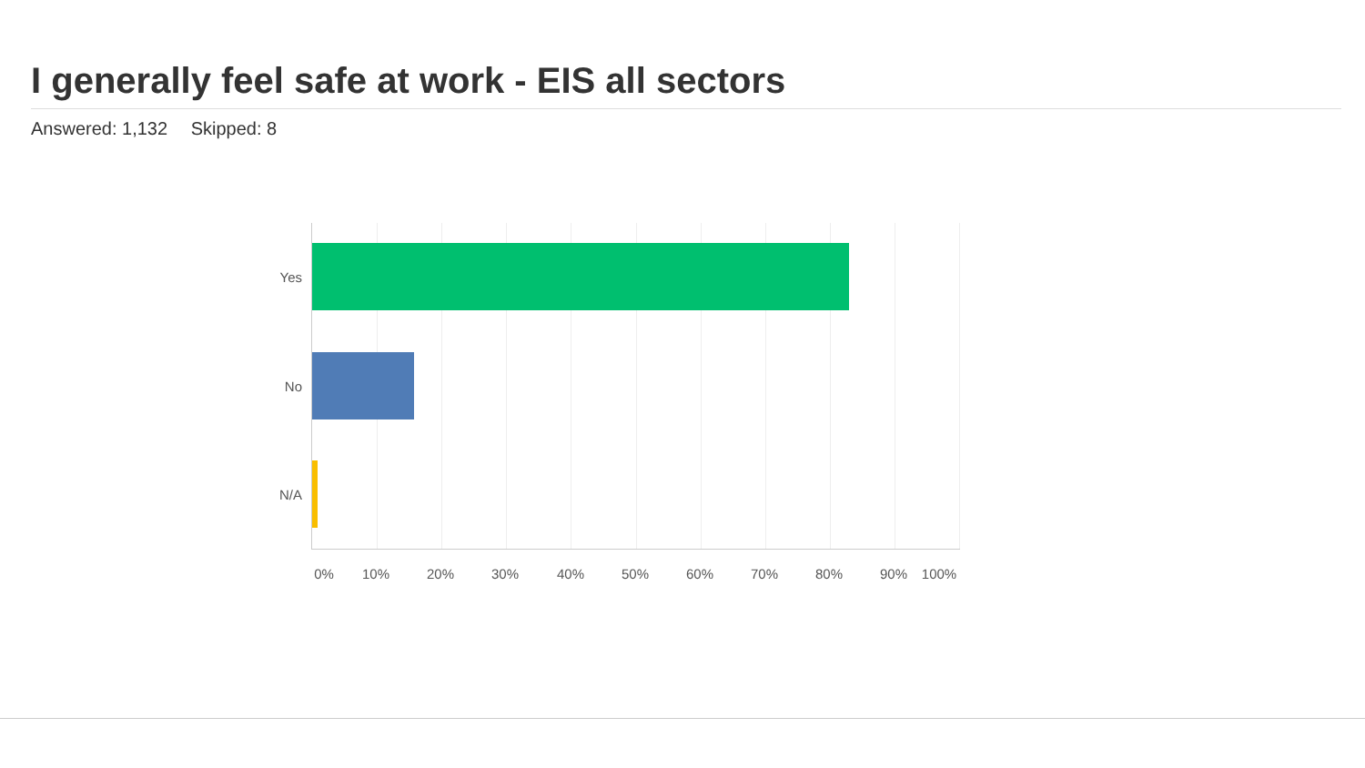I generally feel safe at work - EIS all sectors
Answered: 1,132 Skipped: 8
Yes
No
N/A
0% 10% 20% 30% 40% 50% 60% 70% 80% 90% 100%